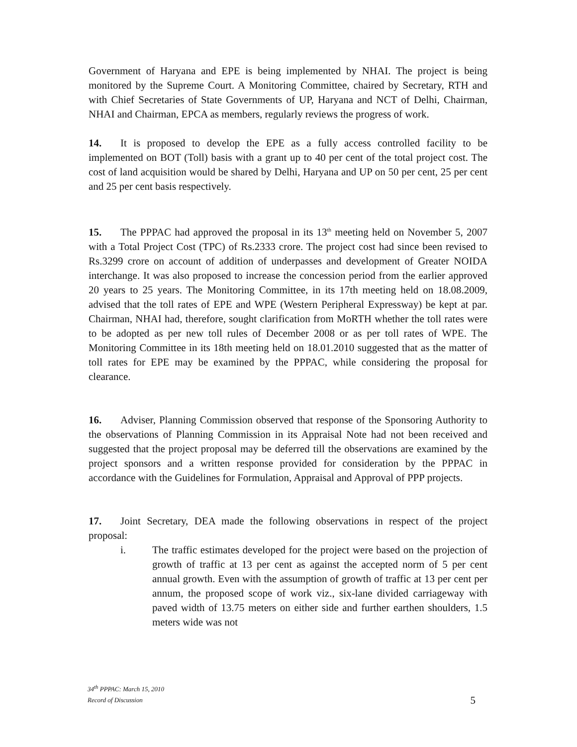Government of Haryana and EPE is being implemented by NHAI. The project is being monitored by the Supreme Court. A Monitoring Committee, chaired by Secretary, RTH and with Chief Secretaries of State Governments of UP, Haryana and NCT of Delhi, Chairman, NHAI and Chairman, EPCA as members, regularly reviews the progress of work.
14. It is proposed to develop the EPE as a fully access controlled facility to be implemented on BOT (Toll) basis with a grant up to 40 per cent of the total project cost. The cost of land acquisition would be shared by Delhi, Haryana and UP on 50 per cent, 25 per cent and 25 per cent basis respectively.
15. The PPPAC had approved the proposal in its 13<sup>th</sup> meeting held on November 5, 2007 with a Total Project Cost (TPC) of Rs.2333 crore. The project cost had since been revised to Rs.3299 crore on account of addition of underpasses and development of Greater NOIDA interchange. It was also proposed to increase the concession period from the earlier approved 20 years to 25 years. The Monitoring Committee, in its 17th meeting held on 18.08.2009, advised that the toll rates of EPE and WPE (Western Peripheral Expressway) be kept at par. Chairman, NHAI had, therefore, sought clarification from MoRTH whether the toll rates were to be adopted as per new toll rules of December 2008 or as per toll rates of WPE. The Monitoring Committee in its 18th meeting held on 18.01.2010 suggested that as the matter of toll rates for EPE may be examined by the PPPAC, while considering the proposal for clearance.
16. Adviser, Planning Commission observed that response of the Sponsoring Authority to the observations of Planning Commission in its Appraisal Note had not been received and suggested that the project proposal may be deferred till the observations are examined by the project sponsors and a written response provided for consideration by the PPPAC in accordance with the Guidelines for Formulation, Appraisal and Approval of PPP projects.
17. Joint Secretary, DEA made the following observations in respect of the project proposal:
i. The traffic estimates developed for the project were based on the projection of growth of traffic at 13 per cent as against the accepted norm of 5 per cent annual growth. Even with the assumption of growth of traffic at 13 per cent per annum, the proposed scope of work viz., six-lane divided carriageway with paved width of 13.75 meters on either side and further earthen shoulders, 1.5 meters wide was not
34<sup>th</sup> PPPAC: March 15, 2010
Record of Discussion
5